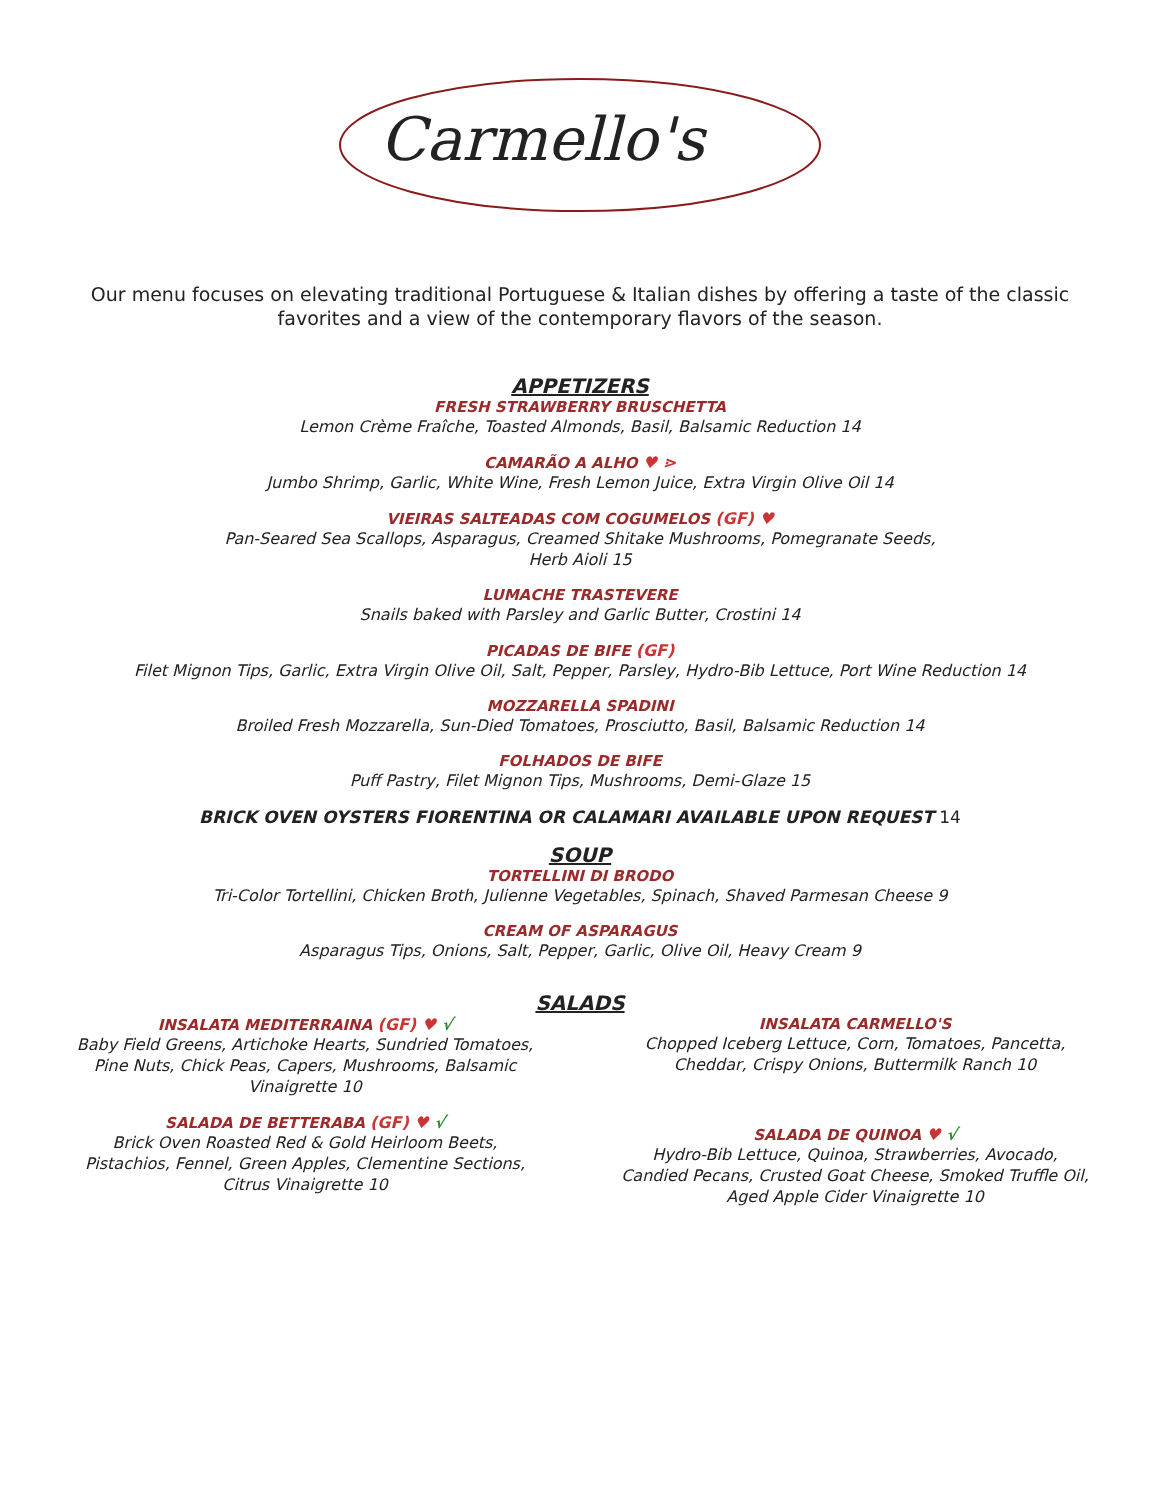Carmello's
Our menu focuses on elevating traditional Portuguese & Italian dishes by offering a taste of the classic favorites and a view of the contemporary flavors of the season.
APPETIZERS
FRESH STRAWBERRY BRUSCHETTA
Lemon Crème Fraîche, Toasted Almonds, Basil, Balsamic Reduction 14
CAMARÃO A ALHO ♥ ⋗
Jumbo Shrimp, Garlic, White Wine, Fresh Lemon Juice, Extra Virgin Olive Oil 14
VIEIRAS SALTEADAS COM COGUMELOS (GF) ♥
Pan-Seared Sea Scallops, Asparagus, Creamed Shitake Mushrooms, Pomegranate Seeds,
Herb Aioli 15
LUMACHE TRASTEVERE
Snails baked with Parsley and Garlic Butter, Crostini 14
PICADAS DE BIFE (GF)
Filet Mignon Tips, Garlic, Extra Virgin Olive Oil, Salt, Pepper, Parsley, Hydro-Bib Lettuce, Port Wine Reduction 14
MOZZARELLA SPADINI
Broiled Fresh Mozzarella, Sun-Died Tomatoes, Prosciutto, Basil, Balsamic Reduction 14
FOLHADOS DE BIFE
Puff Pastry, Filet Mignon Tips, Mushrooms, Demi-Glaze 15
BRICK OVEN OYSTERS FIORENTINA OR CALAMARI AVAILABLE UPON REQUEST 14
SOUP
TORTELLINI DI BRODO
Tri-Color Tortellini, Chicken Broth, Julienne Vegetables, Spinach, Shaved Parmesan Cheese 9
CREAM OF ASPARAGUS
Asparagus Tips, Onions, Salt, Pepper, Garlic, Olive Oil, Heavy Cream 9
SALADS
INSALATA MEDITERRAINA (GF) ♥ √
Baby Field Greens, Artichoke Hearts, Sundried Tomatoes, Pine Nuts, Chick Peas, Capers, Mushrooms, Balsamic Vinaigrette 10
SALADA DE BETTERABA (GF) ♥ √
Brick Oven Roasted Red & Gold Heirloom Beets, Pistachios, Fennel, Green Apples, Clementine Sections, Citrus Vinaigrette 10
INSALATA CARMELLO'S
Chopped Iceberg Lettuce, Corn, Tomatoes, Pancetta, Cheddar, Crispy Onions, Buttermilk Ranch 10
SALADA DE QUINOA ♥ √
Hydro-Bib Lettuce, Quinoa, Strawberries, Avocado, Candied Pecans, Crusted Goat Cheese, Smoked Truffle Oil, Aged Apple Cider Vinaigrette 10